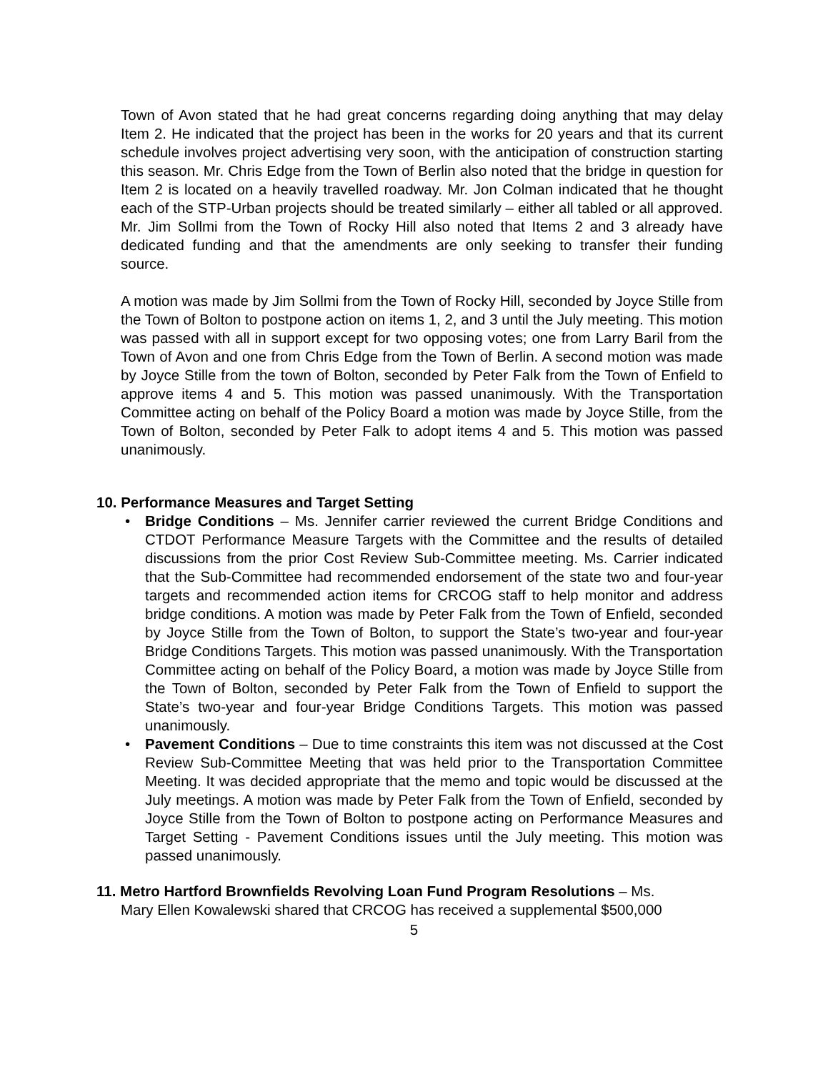Town of Avon stated that he had great concerns regarding doing anything that may delay Item 2. He indicated that the project has been in the works for 20 years and that its current schedule involves project advertising very soon, with the anticipation of construction starting this season. Mr. Chris Edge from the Town of Berlin also noted that the bridge in question for Item 2 is located on a heavily travelled roadway. Mr. Jon Colman indicated that he thought each of the STP-Urban projects should be treated similarly – either all tabled or all approved. Mr. Jim Sollmi from the Town of Rocky Hill also noted that Items 2 and 3 already have dedicated funding and that the amendments are only seeking to transfer their funding source.
A motion was made by Jim Sollmi from the Town of Rocky Hill, seconded by Joyce Stille from the Town of Bolton to postpone action on items 1, 2, and 3 until the July meeting. This motion was passed with all in support except for two opposing votes; one from Larry Baril from the Town of Avon and one from Chris Edge from the Town of Berlin. A second motion was made by Joyce Stille from the town of Bolton, seconded by Peter Falk from the Town of Enfield to approve items 4 and 5. This motion was passed unanimously. With the Transportation Committee acting on behalf of the Policy Board a motion was made by Joyce Stille, from the Town of Bolton, seconded by Peter Falk to adopt items 4 and 5. This motion was passed unanimously.
10. Performance Measures and Target Setting
• Bridge Conditions – Ms. Jennifer carrier reviewed the current Bridge Conditions and CTDOT Performance Measure Targets with the Committee and the results of detailed discussions from the prior Cost Review Sub-Committee meeting. Ms. Carrier indicated that the Sub-Committee had recommended endorsement of the state two and four-year targets and recommended action items for CRCOG staff to help monitor and address bridge conditions. A motion was made by Peter Falk from the Town of Enfield, seconded by Joyce Stille from the Town of Bolton, to support the State’s two-year and four-year Bridge Conditions Targets. This motion was passed unanimously. With the Transportation Committee acting on behalf of the Policy Board, a motion was made by Joyce Stille from the Town of Bolton, seconded by Peter Falk from the Town of Enfield to support the State’s two-year and four-year Bridge Conditions Targets. This motion was passed unanimously.
• Pavement Conditions – Due to time constraints this item was not discussed at the Cost Review Sub-Committee Meeting that was held prior to the Transportation Committee Meeting. It was decided appropriate that the memo and topic would be discussed at the July meetings. A motion was made by Peter Falk from the Town of Enfield, seconded by Joyce Stille from the Town of Bolton to postpone acting on Performance Measures and Target Setting - Pavement Conditions issues until the July meeting. This motion was passed unanimously.
11. Metro Hartford Brownfields Revolving Loan Fund Program Resolutions – Ms.
Mary Ellen Kowalewski shared that CRCOG has received a supplemental $500,000
5